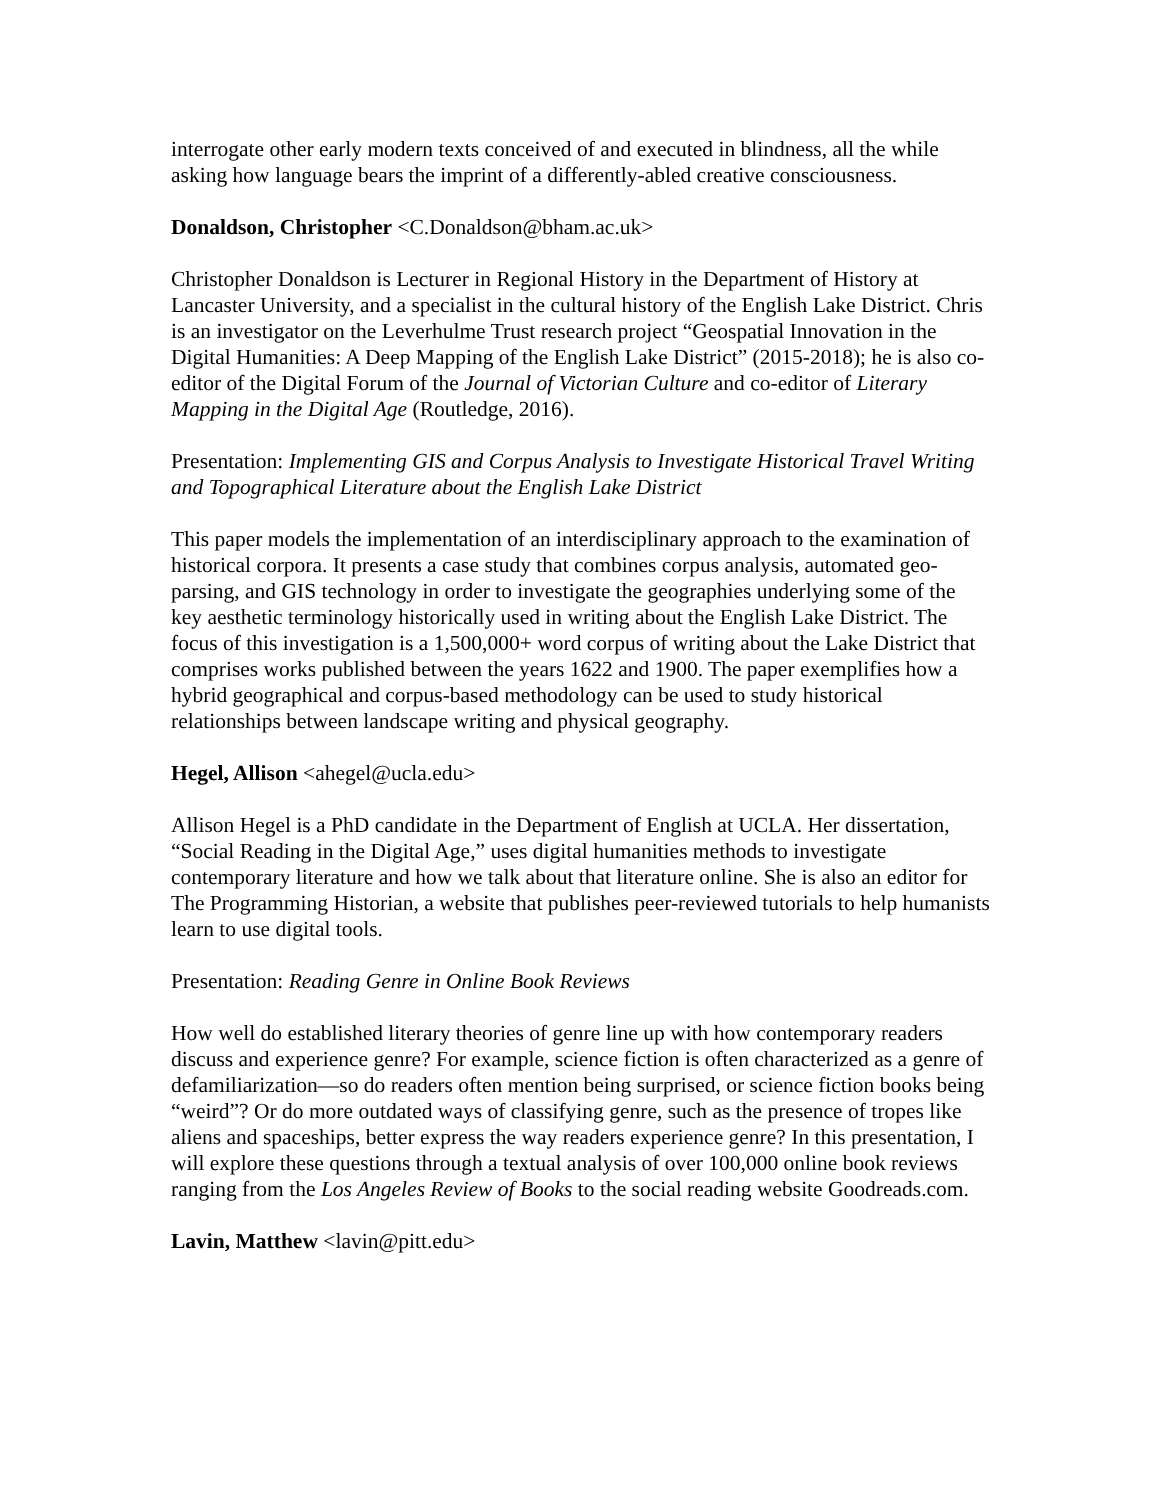interrogate other early modern texts conceived of and executed in blindness, all the while asking how language bears the imprint of a differently-abled creative consciousness.
Donaldson, Christopher <C.Donaldson@bham.ac.uk>
Christopher Donaldson is Lecturer in Regional History in the Department of History at Lancaster University, and a specialist in the cultural history of the English Lake District. Chris is an investigator on the Leverhulme Trust research project “Geospatial Innovation in the Digital Humanities: A Deep Mapping of the English Lake District” (2015-2018); he is also co-editor of the Digital Forum of the Journal of Victorian Culture and co-editor of Literary Mapping in the Digital Age (Routledge, 2016).
Presentation: Implementing GIS and Corpus Analysis to Investigate Historical Travel Writing and Topographical Literature about the English Lake District
This paper models the implementation of an interdisciplinary approach to the examination of historical corpora. It presents a case study that combines corpus analysis, automated geo-parsing, and GIS technology in order to investigate the geographies underlying some of the key aesthetic terminology historically used in writing about the English Lake District. The focus of this investigation is a 1,500,000+ word corpus of writing about the Lake District that comprises works published between the years 1622 and 1900. The paper exemplifies how a hybrid geographical and corpus-based methodology can be used to study historical relationships between landscape writing and physical geography.
Hegel, Allison <ahegel@ucla.edu>
Allison Hegel is a PhD candidate in the Department of English at UCLA. Her dissertation, “Social Reading in the Digital Age,” uses digital humanities methods to investigate contemporary literature and how we talk about that literature online. She is also an editor for The Programming Historian, a website that publishes peer-reviewed tutorials to help humanists learn to use digital tools.
Presentation: Reading Genre in Online Book Reviews
How well do established literary theories of genre line up with how contemporary readers discuss and experience genre? For example, science fiction is often characterized as a genre of defamiliarization—so do readers often mention being surprised, or science fiction books being “weird”? Or do more outdated ways of classifying genre, such as the presence of tropes like aliens and spaceships, better express the way readers experience genre? In this presentation, I will explore these questions through a textual analysis of over 100,000 online book reviews ranging from the Los Angeles Review of Books to the social reading website Goodreads.com.
Lavin, Matthew <lavin@pitt.edu>